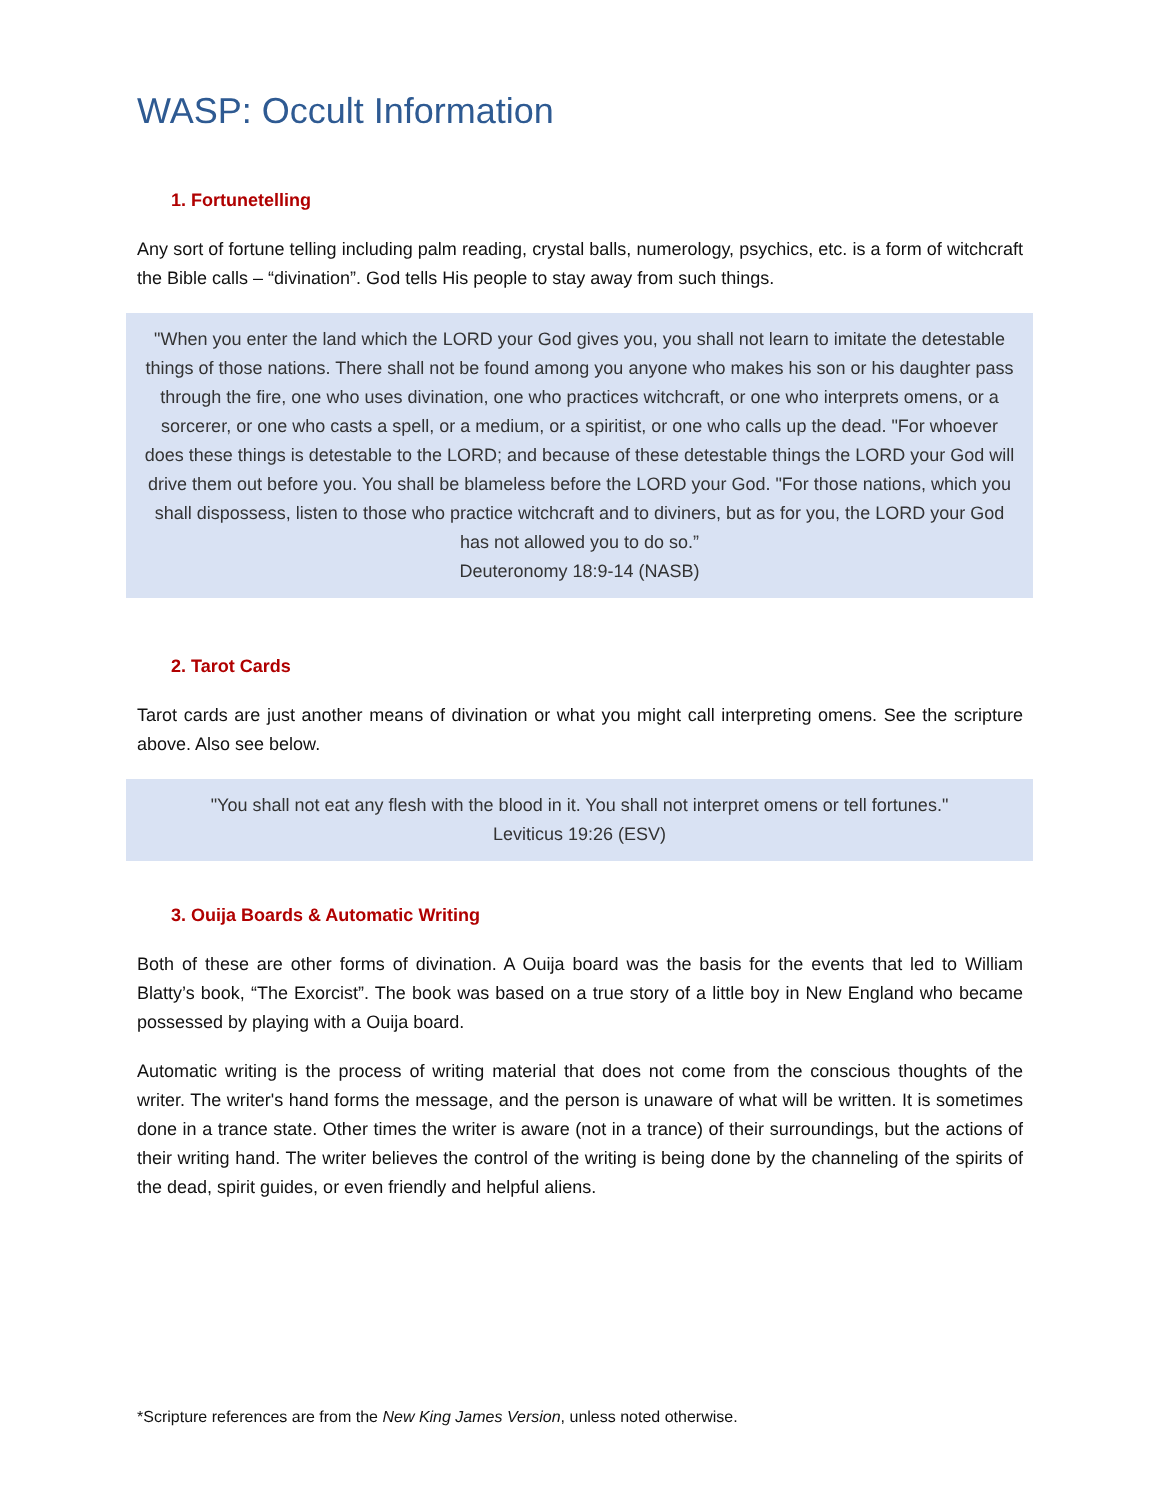WASP: Occult Information
1. Fortunetelling
Any sort of fortune telling including palm reading, crystal balls, numerology, psychics, etc. is a form of witchcraft the Bible calls – “divination”. God tells His people to stay away from such things.
"When you enter the land which the LORD your God gives you, you shall not learn to imitate the detestable things of those nations. There shall not be found among you anyone who makes his son or his daughter pass through the fire, one who uses divination, one who practices witchcraft, or one who interprets omens, or a sorcerer, or one who casts a spell, or a medium, or a spiritist, or one who calls up the dead. "For whoever does these things is detestable to the LORD; and because of these detestable things the LORD your God will drive them out before you. You shall be blameless before the LORD your God. "For those nations, which you shall dispossess, listen to those who practice witchcraft and to diviners, but as for you, the LORD your God has not allowed you to do so.”
Deuteronomy 18:9-14 (NASB)
2. Tarot Cards
Tarot cards are just another means of divination or what you might call interpreting omens. See the scripture above. Also see below.
"You shall not eat any flesh with the blood in it. You shall not interpret omens or tell fortunes."
Leviticus 19:26 (ESV)
3. Ouija Boards & Automatic Writing
Both of these are other forms of divination. A Ouija board was the basis for the events that led to William Blatty’s book, “The Exorcist”. The book was based on a true story of a little boy in New England who became possessed by playing with a Ouija board.
Automatic writing is the process of writing material that does not come from the conscious thoughts of the writer. The writer's hand forms the message, and the person is unaware of what will be written. It is sometimes done in a trance state. Other times the writer is aware (not in a trance) of their surroundings, but the actions of their writing hand. The writer believes the control of the writing is being done by the channeling of the spirits of the dead, spirit guides, or even friendly and helpful aliens.
*Scripture references are from the New King James Version, unless noted otherwise.